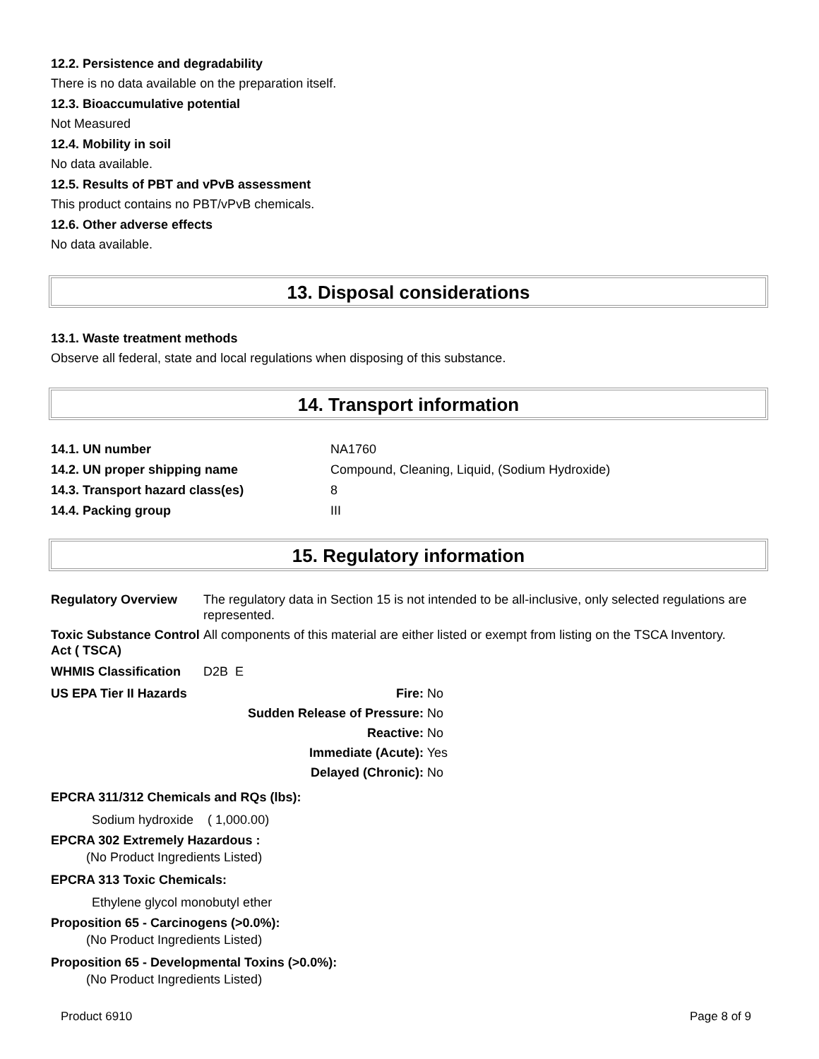12.2. Persistence and degradability
There is no data available on the preparation itself.
12.3. Bioaccumulative potential
Not Measured
12.4. Mobility in soil
No data available.
12.5. Results of PBT and vPvB assessment
This product contains no PBT/vPvB chemicals.
12.6. Other adverse effects
No data available.
13. Disposal considerations
13.1. Waste treatment methods
Observe all federal, state and local regulations when disposing of this substance.
14. Transport information
| 14.1. UN number | NA1760 |
| 14.2. UN proper shipping name | Compound, Cleaning, Liquid, (Sodium Hydroxide) |
| 14.3. Transport hazard class(es) | 8 |
| 14.4. Packing group | III |
15. Regulatory information
| Regulatory Overview | The regulatory data in Section 15 is not intended to be all-inclusive, only selected regulations are represented. |
| Toxic Substance Control Act ( TSCA) | All components of this material are either listed or exempt from listing on the TSCA Inventory. |
| WHMIS Classification | D2B E |
| US EPA Tier II Hazards | Fire: No |
| | Sudden Release of Pressure: No |
| | Reactive: No |
| | Immediate (Acute): Yes |
| | Delayed (Chronic): No |
EPCRA 311/312 Chemicals and RQs (lbs):
Sodium hydroxide ( 1,000.00)
EPCRA 302 Extremely Hazardous :
(No Product Ingredients Listed)
EPCRA 313 Toxic Chemicals:
Ethylene glycol monobutyl ether
Proposition 65 - Carcinogens (>0.0%):
(No Product Ingredients Listed)
Proposition 65 - Developmental Toxins (>0.0%):
(No Product Ingredients Listed)
Product 6910 Page 8 of 9